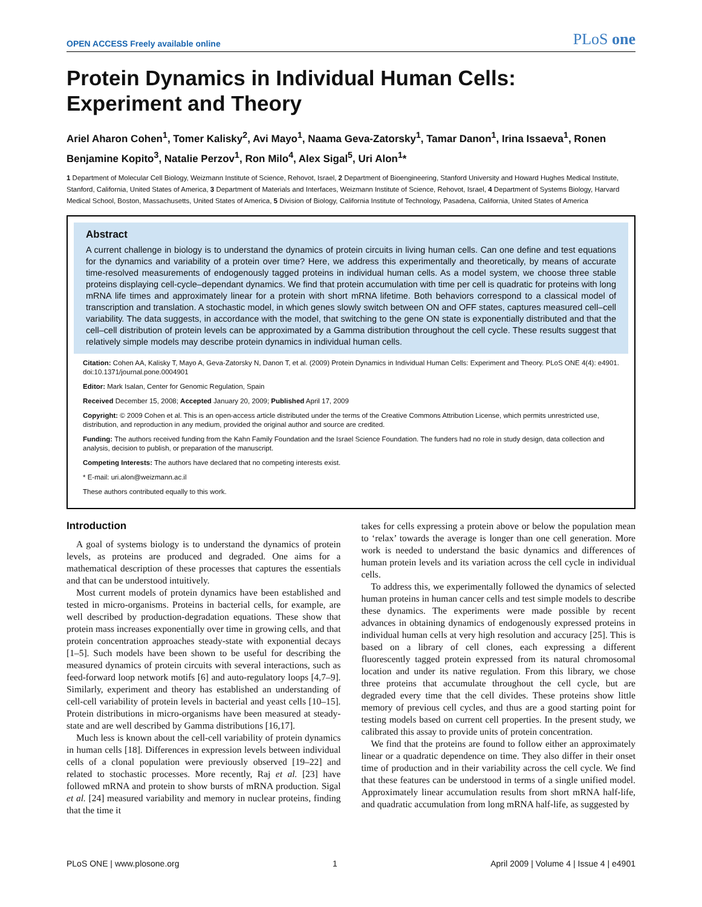OPEN ACCESS Freely available online PLoS one
Protein Dynamics in Individual Human Cells: Experiment and Theory
Ariel Aharon Cohen<sup>1</sup>, Tomer Kalisky<sup>2</sup>, Avi Mayo<sup>1</sup>, Naama Geva-Zatorsky<sup>1</sup>, Tamar Danon<sup>1</sup>, Irina Issaeva<sup>1</sup>, Ronen Benjamine Kopito<sup>3</sup>, Natalie Perzov<sup>1</sup>, Ron Milo<sup>4</sup>, Alex Sigal<sup>5</sup>, Uri Alon<sup>1</sup>*
1 Department of Molecular Cell Biology, Weizmann Institute of Science, Rehovot, Israel, 2 Department of Bioengineering, Stanford University and Howard Hughes Medical Institute, Stanford, California, United States of America, 3 Department of Materials and Interfaces, Weizmann Institute of Science, Rehovot, Israel, 4 Department of Systems Biology, Harvard Medical School, Boston, Massachusetts, United States of America, 5 Division of Biology, California Institute of Technology, Pasadena, California, United States of America
Abstract
A current challenge in biology is to understand the dynamics of protein circuits in living human cells. Can one define and test equations for the dynamics and variability of a protein over time? Here, we address this experimentally and theoretically, by means of accurate time-resolved measurements of endogenously tagged proteins in individual human cells. As a model system, we choose three stable proteins displaying cell-cycle–dependant dynamics. We find that protein accumulation with time per cell is quadratic for proteins with long mRNA life times and approximately linear for a protein with short mRNA lifetime. Both behaviors correspond to a classical model of transcription and translation. A stochastic model, in which genes slowly switch between ON and OFF states, captures measured cell–cell variability. The data suggests, in accordance with the model, that switching to the gene ON state is exponentially distributed and that the cell–cell distribution of protein levels can be approximated by a Gamma distribution throughout the cell cycle. These results suggest that relatively simple models may describe protein dynamics in individual human cells.
Citation: Cohen AA, Kalisky T, Mayo A, Geva-Zatorsky N, Danon T, et al. (2009) Protein Dynamics in Individual Human Cells: Experiment and Theory. PLoS ONE 4(4): e4901. doi:10.1371/journal.pone.0004901
Editor: Mark Isalan, Center for Genomic Regulation, Spain
Received December 15, 2008; Accepted January 20, 2009; Published April 17, 2009
Copyright: © 2009 Cohen et al. This is an open-access article distributed under the terms of the Creative Commons Attribution License, which permits unrestricted use, distribution, and reproduction in any medium, provided the original author and source are credited.
Funding: The authors received funding from the Kahn Family Foundation and the Israel Science Foundation. The funders had no role in study design, data collection and analysis, decision to publish, or preparation of the manuscript.
Competing Interests: The authors have declared that no competing interests exist.
* E-mail: uri.alon@weizmann.ac.il
These authors contributed equally to this work.
Introduction
A goal of systems biology is to understand the dynamics of protein levels, as proteins are produced and degraded. One aims for a mathematical description of these processes that captures the essentials and that can be understood intuitively.
Most current models of protein dynamics have been established and tested in micro-organisms. Proteins in bacterial cells, for example, are well described by production-degradation equations. These show that protein mass increases exponentially over time in growing cells, and that protein concentration approaches steady-state with exponential decays [1–5]. Such models have been shown to be useful for describing the measured dynamics of protein circuits with several interactions, such as feed-forward loop network motifs [6] and auto-regulatory loops [4,7–9]. Similarly, experiment and theory has established an understanding of cell-cell variability of protein levels in bacterial and yeast cells [10–15]. Protein distributions in micro-organisms have been measured at steady-state and are well described by Gamma distributions [16,17].
Much less is known about the cell-cell variability of protein dynamics in human cells [18]. Differences in expression levels between individual cells of a clonal population were previously observed [19–22] and related to stochastic processes. More recently, Raj et al. [23] have followed mRNA and protein to show bursts of mRNA production. Sigal et al. [24] measured variability and memory in nuclear proteins, finding that the time it
takes for cells expressing a protein above or below the population mean to ‘relax’ towards the average is longer than one cell generation. More work is needed to understand the basic dynamics and differences of human protein levels and its variation across the cell cycle in individual cells.
To address this, we experimentally followed the dynamics of selected human proteins in human cancer cells and test simple models to describe these dynamics. The experiments were made possible by recent advances in obtaining dynamics of endogenously expressed proteins in individual human cells at very high resolution and accuracy [25]. This is based on a library of cell clones, each expressing a different fluorescently tagged protein expressed from its natural chromosomal location and under its native regulation. From this library, we chose three proteins that accumulate throughout the cell cycle, but are degraded every time that the cell divides. These proteins show little memory of previous cell cycles, and thus are a good starting point for testing models based on current cell properties. In the present study, we calibrated this assay to provide units of protein concentration.
We find that the proteins are found to follow either an approximately linear or a quadratic dependence on time. They also differ in their onset time of production and in their variability across the cell cycle. We find that these features can be understood in terms of a single unified model. Approximately linear accumulation results from short mRNA half-life, and quadratic accumulation from long mRNA half-life, as suggested by
PLoS ONE | www.plosone.org 1 April 2009 | Volume 4 | Issue 4 | e4901